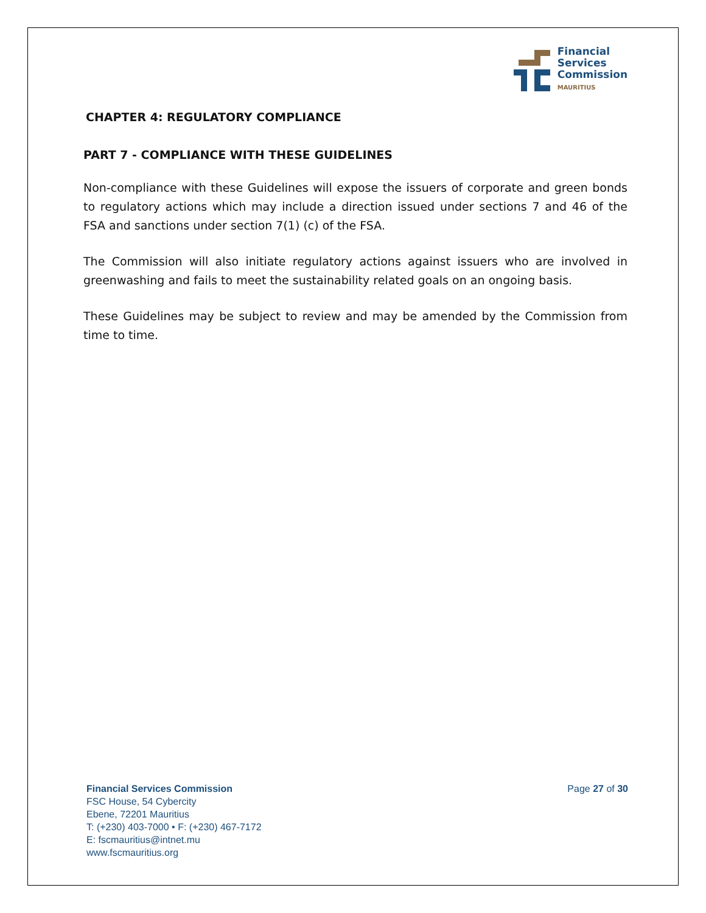Financial
Services
Commission
MAURITIUS
CHAPTER 4: REGULATORY COMPLIANCE
PART 7 - COMPLIANCE WITH THESE GUIDELINES
Non-compliance with these Guidelines will expose the issuers of corporate and green bonds to regulatory actions which may include a direction issued under sections 7 and 46 of the FSA and sanctions under section 7(1) (c) of the FSA.
The Commission will also initiate regulatory actions against issuers who are involved in greenwashing and fails to meet the sustainability related goals on an ongoing basis.
These Guidelines may be subject to review and may be amended by the Commission from time to time.
Financial Services Commission
FSC House, 54 Cybercity
Ebene, 72201 Mauritius
T: (+230) 403-7000 • F: (+230) 467-7172
E: fscmauritius@intnet.mu
www.fscmauritius.org
Page 27 of 30